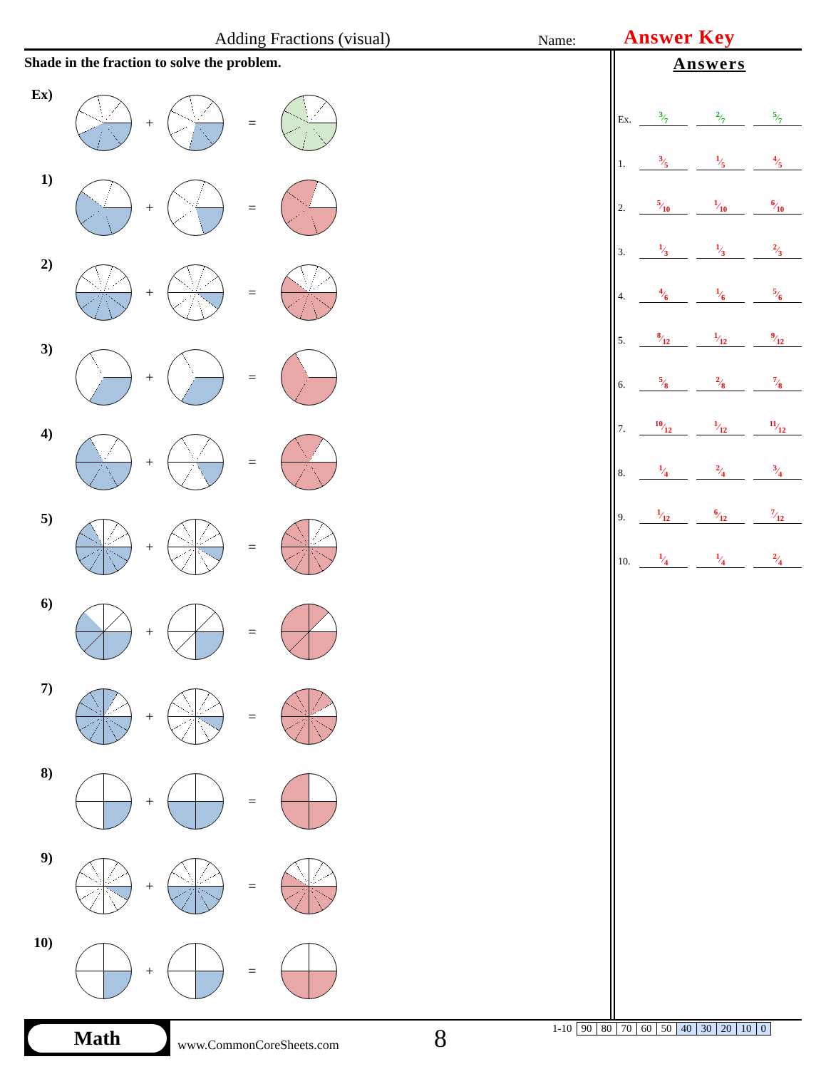Adding Fractions (visual)
Name:
Answer Key
Shade in the fraction to solve the problem.
Ex)
+ =
1)
+ =
2)
+ =
3)
+ =
4)
+ =
5)
+ =
6)
+ =
7)
+ =
8)
+ =
9)
+ =
10)
+ =
Answers
| Ex. | 3⁄7 | | 2⁄7 | | 5⁄7 |
| 1. | 3⁄5 | | 1⁄5 | | 4⁄5 |
| 2. | 5⁄10 | | 1⁄10 | | 6⁄10 |
| 3. | 1⁄3 | | 1⁄3 | | 2⁄3 |
| 4. | 4⁄6 | | 1⁄6 | | 5⁄6 |
| 5. | 8⁄12 | | 1⁄12 | | 9⁄12 |
| 6. | 5⁄8 | | 2⁄8 | | 7⁄8 |
| 7. | 10⁄12 | | 1⁄12 | | 11⁄12 |
| 8. | 1⁄4 | | 2⁄4 | | 3⁄4 |
| 9. | 1⁄12 | | 6⁄12 | | 7⁄12 |
| 10. | 1⁄4 | | 1⁄4 | | 2⁄4 |
Math
www.CommonCoreSheets.com
8
| 1-10 | 90 | 80 | 70 | 60 | 50 | 40 | 30 | 20 | 10 | 0 |